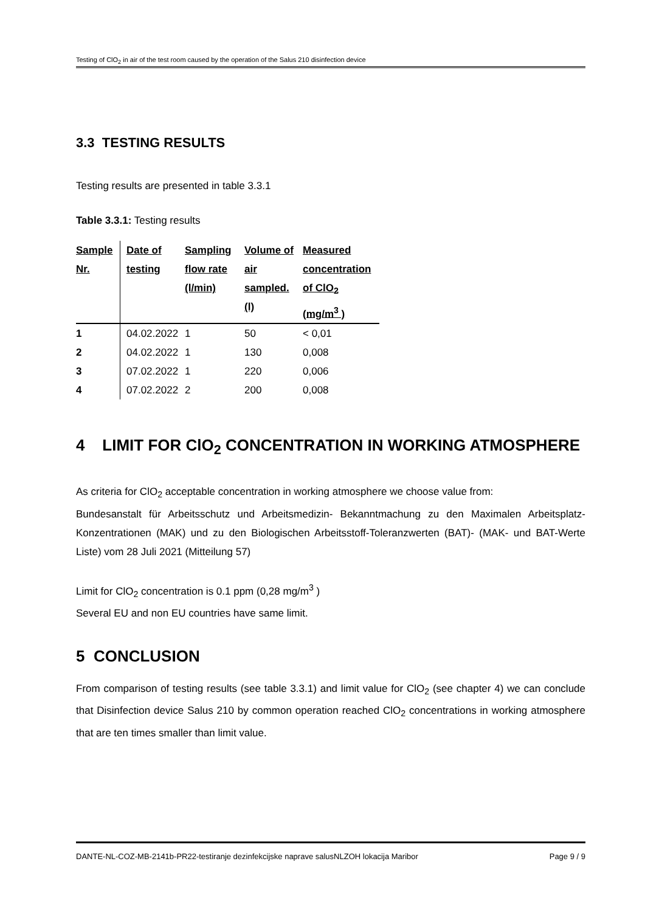Testing of ClO<sub>2</sub> in air of the test room caused by the operation of the Salus 210 disinfection device
3.3 TESTING RESULTS
Testing results are presented in table 3.3.1
Table 3.3.1: Testing results
| Sample Nr. | Date of testing | Sampling flow rate (l/min) | Volume of air sampled. (l) | Measured concentration of ClO<sub>2</sub> (mg/m<sup>3</sup> ) |
| --- | --- | --- | --- | --- |
| 1 | 04.02.2022 | 1 | 50 | < 0,01 |
| 2 | 04.02.2022 | 1 | 130 | 0,008 |
| 3 | 07.02.2022 | 1 | 220 | 0,006 |
| 4 | 07.02.2022 | 2 | 200 | 0,008 |
4 LIMIT FOR ClO<sub>2</sub> CONCENTRATION IN WORKING ATMOSPHERE
As criteria for ClO<sub>2</sub> acceptable concentration in working atmosphere we choose value from:
Bundesanstalt für Arbeitsschutz und Arbeitsmedizin- Bekanntmachung zu den Maximalen Arbeitsplatz-Konzentrationen (MAK) und zu den Biologischen Arbeitsstoff-Toleranzwerten (BAT)- (MAK- und BAT-Werte Liste) vom 28 Juli 2021 (Mitteilung 57)
Limit for ClO<sub>2</sub> concentration is 0.1 ppm (0,28 mg/m<sup>3</sup> )
Several EU and non EU countries have same limit.
5 CONCLUSION
From comparison of testing results (see table 3.3.1) and limit value for ClO<sub>2</sub> (see chapter 4) we can conclude that Disinfection device Salus 210 by common operation reached ClO<sub>2</sub> concentrations in working atmosphere that are ten times smaller than limit value.
DANTE-NL-COZ-MB-2141b-PR22-testiranje dezinfekcijske naprave salusNLZOH lokacija Maribor Page 9 / 9